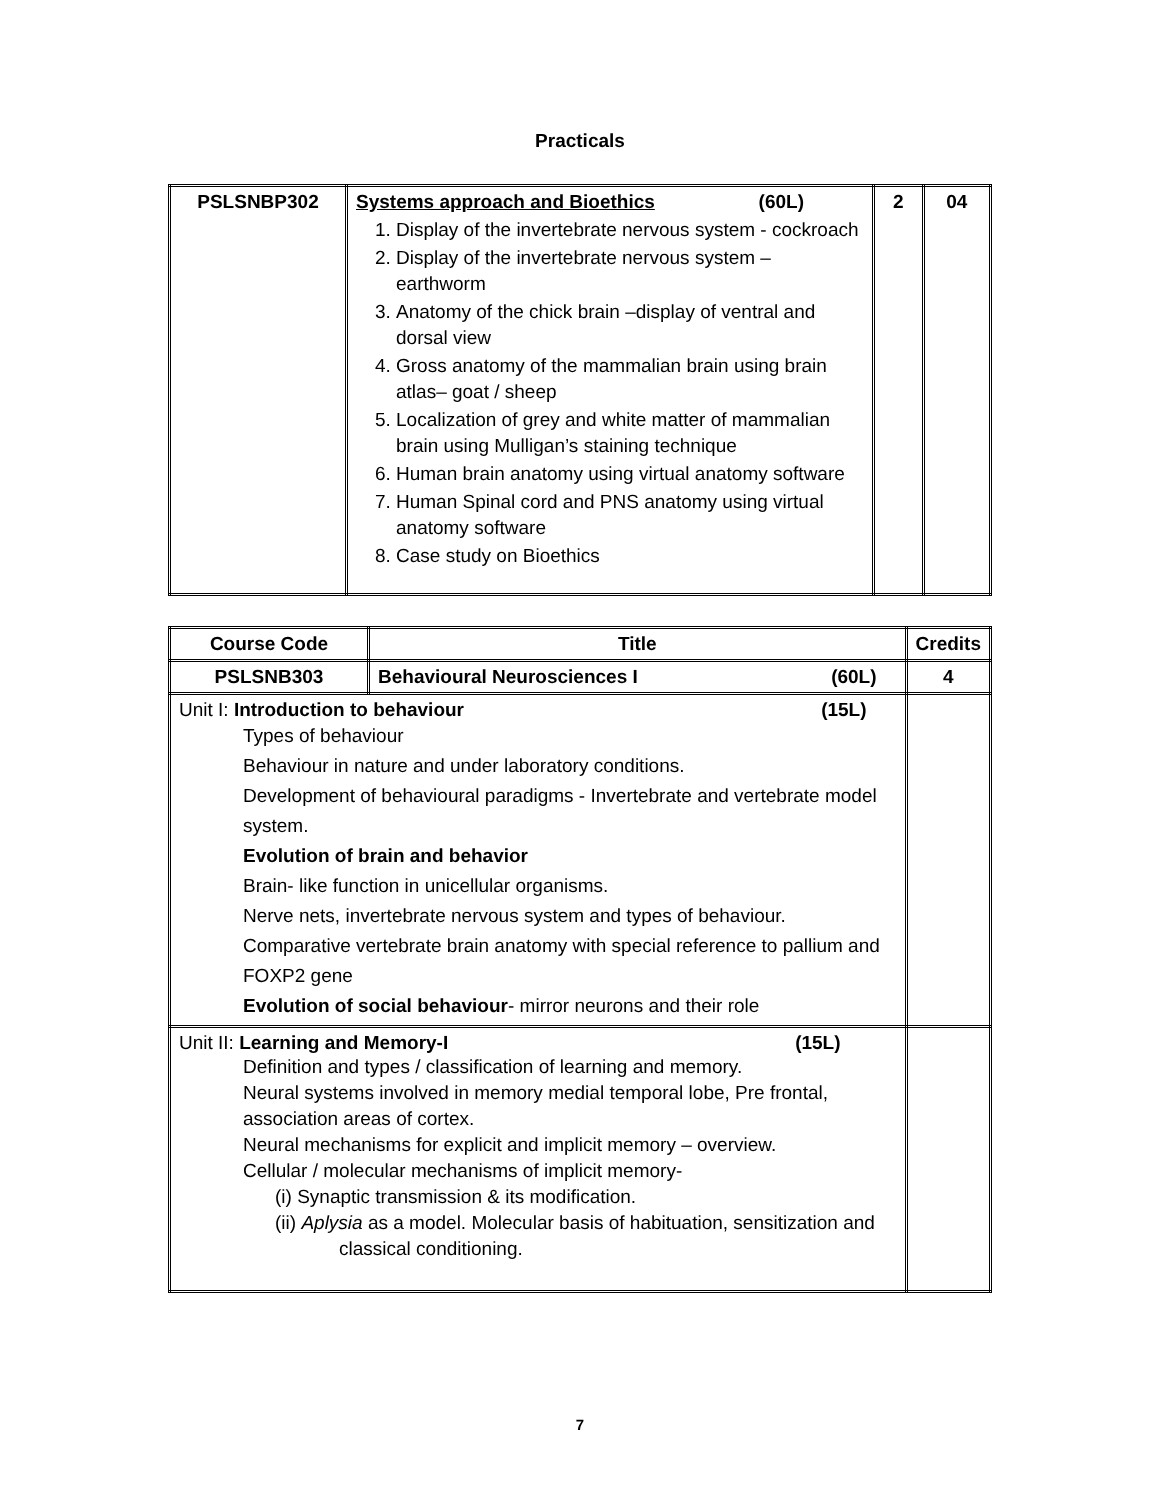Practicals
| PSLSNBP302 | Systems approach and Bioethics (60L) 1. Display of the invertebrate nervous system - cockroach 2. Display of the invertebrate nervous system – earthworm 3. Anatomy of the chick brain –display of ventral and dorsal view 4. Gross anatomy of the mammalian brain using brain atlas– goat / sheep 5. Localization of grey and white matter of mammalian brain using Mulligan’s staining technique 6. Human brain anatomy using virtual anatomy software 7. Human Spinal cord and PNS anatomy using virtual anatomy software 8. Case study on Bioethics | 2 | 04 |
| Course Code | Title | Credits |
| --- | --- | --- |
| PSLSNB303 | Behavioural Neurosciences I (60L) | 4 |
| Unit I: Introduction to behaviour (15L) Types of behaviour Behaviour in nature and under laboratory conditions. Development of behavioural paradigms - Invertebrate and vertebrate model system. Evolution of brain and behavior Brain- like function in unicellular organisms. Nerve nets, invertebrate nervous system and types of behaviour. Comparative vertebrate brain anatomy with special reference to pallium and FOXP2 gene Evolution of social behaviour - mirror neurons and their role | | |
| Unit II: Learning and Memory-I (15L) Definition and types / classification of learning and memory. Neural systems involved in memory medial temporal lobe, Pre frontal, association areas of cortex. Neural mechanisms for explicit and implicit memory – overview. Cellular / molecular mechanisms of implicit memory- (i) Synaptic transmission & its modification. (ii) Aplysia as a model. Molecular basis of habituation, sensitization and classical conditioning. | | |
7